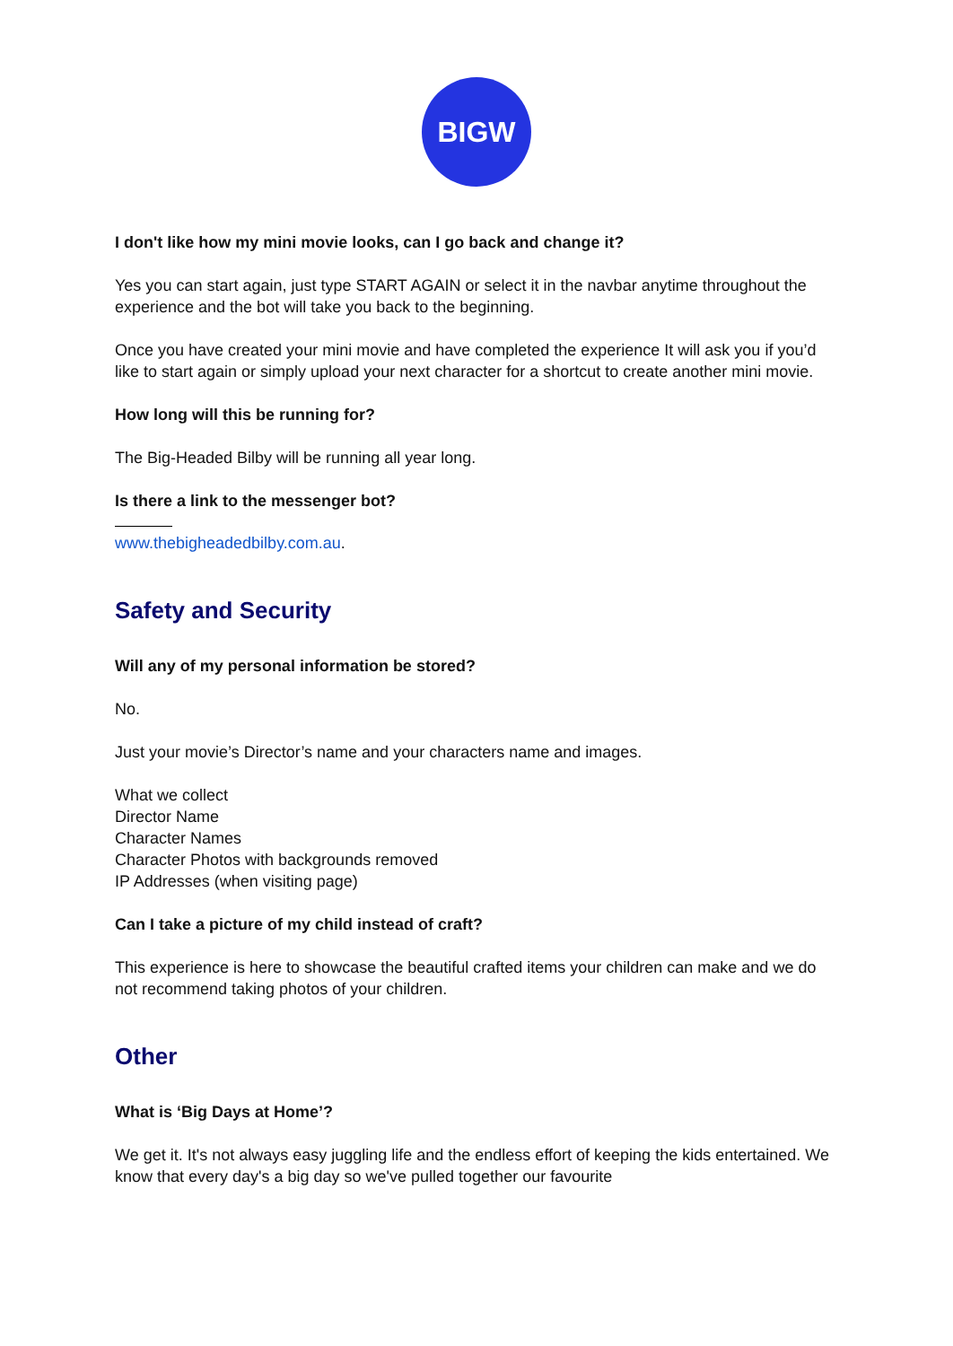BIGW
I don't like how my mini movie looks, can I go back and change it?
Yes you can start again, just type START AGAIN or select it in the navbar anytime throughout the experience and the bot will take you back to the beginning.
Once you have created your mini movie and have completed the experience It will ask you if you’d like to start again or simply upload your next character for a shortcut to create another mini movie.
How long will this be running for?
The Big-Headed Bilby will be running all year long.
Is there a link to the messenger bot?
www.thebigheadedbilby.com.au.
Safety and Security
Will any of my personal information be stored?
No.
Just your movie’s Director’s name and your characters name and images.
What we collect
Director Name
Character Names
Character Photos with backgrounds removed
IP Addresses (when visiting page)
Can I take a picture of my child instead of craft?
This experience is here to showcase the beautiful crafted items your children can make and we do not recommend taking photos of your children.
Other
What is ‘Big Days at Home’?
We get it. It's not always easy juggling life and the endless effort of keeping the kids entertained. We know that every day's a big day so we've pulled together our favourite